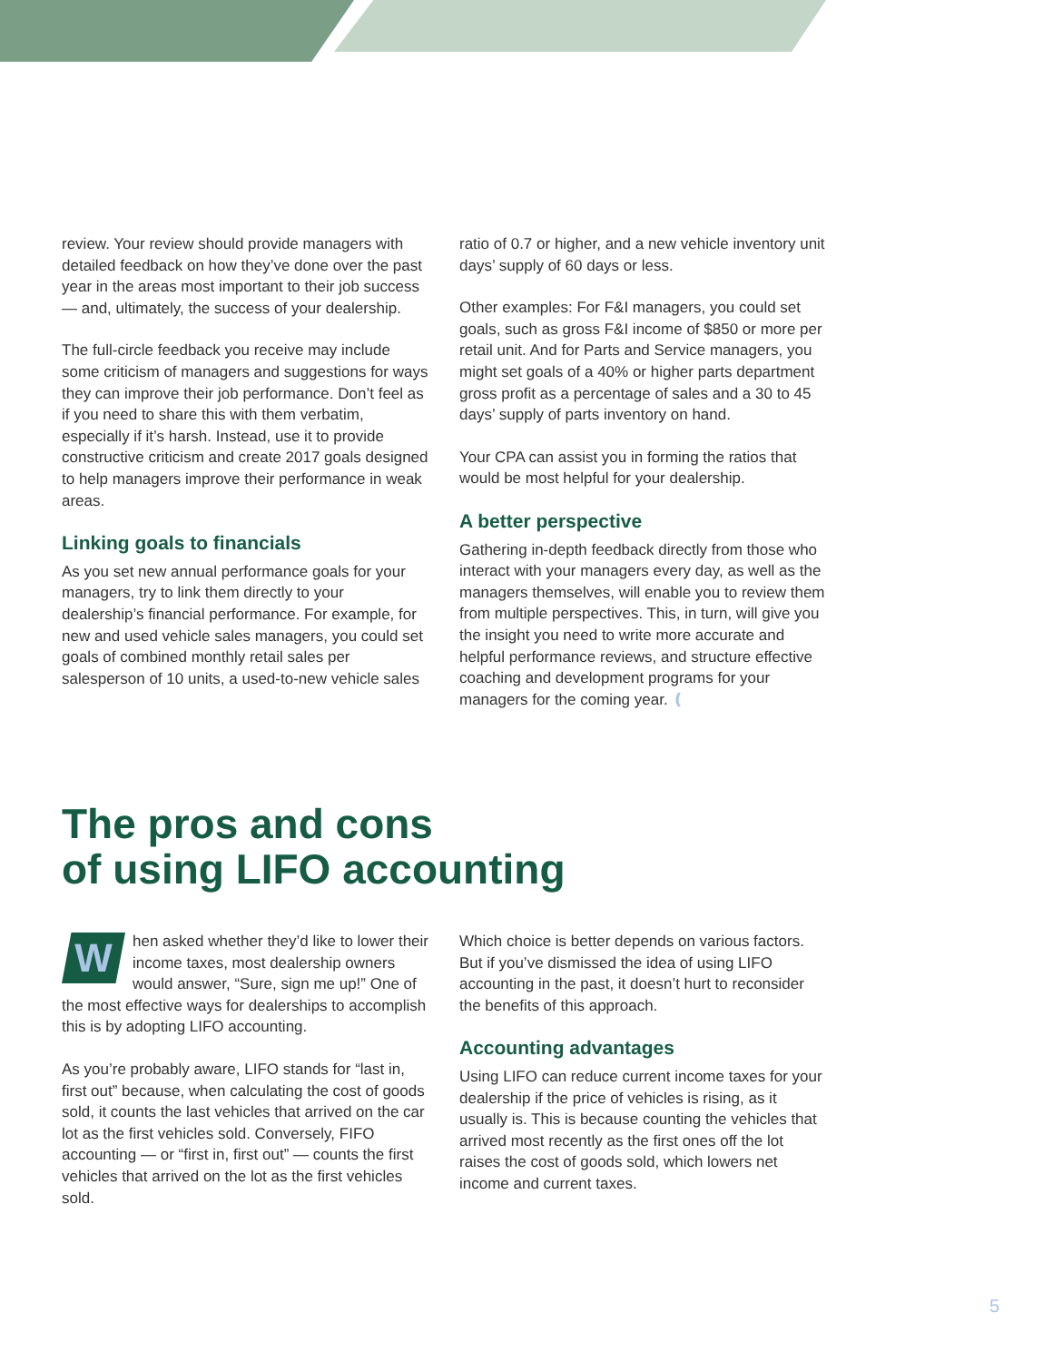review. Your review should provide managers with detailed feedback on how they’ve done over the past year in the areas most important to their job success — and, ultimately, the success of your dealership.
The full-circle feedback you receive may include some criticism of managers and suggestions for ways they can improve their job performance. Don’t feel as if you need to share this with them verbatim, especially if it’s harsh. Instead, use it to provide constructive criticism and create 2017 goals designed to help managers improve their performance in weak areas.
Linking goals to financials
As you set new annual performance goals for your managers, try to link them directly to your dealership’s financial performance. For example, for new and used vehicle sales managers, you could set goals of combined monthly retail sales per salesperson of 10 units, a used-to-new vehicle sales
ratio of 0.7 or higher, and a new vehicle inventory unit days’ supply of 60 days or less.
Other examples: For F&I managers, you could set goals, such as gross F&I income of $850 or more per retail unit. And for Parts and Service managers, you might set goals of a 40% or higher parts department gross profit as a percentage of sales and a 30 to 45 days’ supply of parts inventory on hand.
Your CPA can assist you in forming the ratios that would be most helpful for your dealership.
A better perspective
Gathering in-depth feedback directly from those who interact with your managers every day, as well as the managers themselves, will enable you to review them from multiple perspectives. This, in turn, will give you the insight you need to write more accurate and helpful performance reviews, and structure effective coaching and development programs for your managers for the coming year. ❪
The pros and cons
of using LIFO accounting
When asked whether they’d like to lower their income taxes, most dealership owners would answer, “Sure, sign me up!” One of the most effective ways for dealerships to accomplish this is by adopting LIFO accounting.
As you’re probably aware, LIFO stands for “last in, first out” because, when calculating the cost of goods sold, it counts the last vehicles that arrived on the car lot as the first vehicles sold. Conversely, FIFO accounting — or “first in, first out” — counts the first vehicles that arrived on the lot as the first vehicles sold.
Which choice is better depends on various factors. But if you’ve dismissed the idea of using LIFO accounting in the past, it doesn’t hurt to reconsider the benefits of this approach.
Accounting advantages
Using LIFO can reduce current income taxes for your dealership if the price of vehicles is rising, as it usually is. This is because counting the vehicles that arrived most recently as the first ones off the lot raises the cost of goods sold, which lowers net income and current taxes.
5